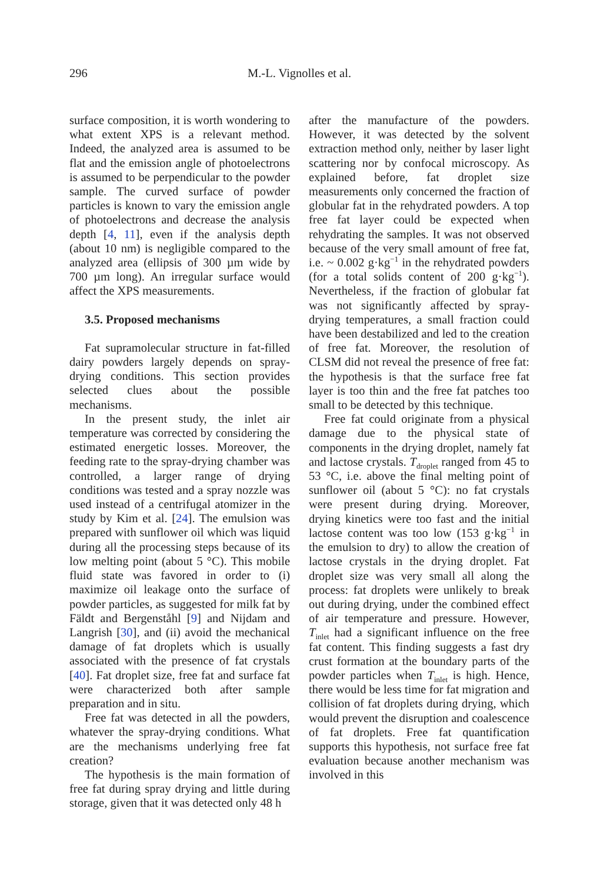296 M.-L. Vignolles et al.
surface composition, it is worth wondering to what extent XPS is a relevant method. Indeed, the analyzed area is assumed to be flat and the emission angle of photoelectrons is assumed to be perpendicular to the powder sample. The curved surface of powder particles is known to vary the emission angle of photoelectrons and decrease the analysis depth [4, 11], even if the analysis depth (about 10 nm) is negligible compared to the analyzed area (ellipsis of 300 µm wide by 700 µm long). An irregular surface would affect the XPS measurements.
3.5. Proposed mechanisms
Fat supramolecular structure in fat-filled dairy powders largely depends on spray-drying conditions. This section provides selected clues about the possible mechanisms.
In the present study, the inlet air temperature was corrected by considering the estimated energetic losses. Moreover, the feeding rate to the spray-drying chamber was controlled, a larger range of drying conditions was tested and a spray nozzle was used instead of a centrifugal atomizer in the study by Kim et al. [24]. The emulsion was prepared with sunflower oil which was liquid during all the processing steps because of its low melting point (about 5 °C). This mobile fluid state was favored in order to (i) maximize oil leakage onto the surface of powder particles, as suggested for milk fat by Fäldt and Bergenståhl [9] and Nijdam and Langrish [30], and (ii) avoid the mechanical damage of fat droplets which is usually associated with the presence of fat crystals [40]. Fat droplet size, free fat and surface fat were characterized both after sample preparation and in situ.
Free fat was detected in all the powders, whatever the spray-drying conditions. What are the mechanisms underlying free fat creation?
The hypothesis is the main formation of free fat during spray drying and little during storage, given that it was detected only 48 h
after the manufacture of the powders. However, it was detected by the solvent extraction method only, neither by laser light scattering nor by confocal microscopy. As explained before, fat droplet size measurements only concerned the fraction of globular fat in the rehydrated powders. A top free fat layer could be expected when rehydrating the samples. It was not observed because of the very small amount of free fat, i.e. ~ 0.002 g·kg<sup>−1</sup> in the rehydrated powders (for a total solids content of 200 g·kg<sup>−1</sup>). Nevertheless, if the fraction of globular fat was not significantly affected by spray-drying temperatures, a small fraction could have been destabilized and led to the creation of free fat. Moreover, the resolution of CLSM did not reveal the presence of free fat: the hypothesis is that the surface free fat layer is too thin and the free fat patches too small to be detected by this technique.
Free fat could originate from a physical damage due to the physical state of components in the drying droplet, namely fat and lactose crystals. T<sub>droplet</sub> ranged from 45 to 53 °C, i.e. above the final melting point of sunflower oil (about 5 °C): no fat crystals were present during drying. Moreover, drying kinetics were too fast and the initial lactose content was too low (153 g·kg<sup>−1</sup> in the emulsion to dry) to allow the creation of lactose crystals in the drying droplet. Fat droplet size was very small all along the process: fat droplets were unlikely to break out during drying, under the combined effect of air temperature and pressure. However, T<sub>inlet</sub> had a significant influence on the free fat content. This finding suggests a fast dry crust formation at the boundary parts of the powder particles when T<sub>inlet</sub> is high. Hence, there would be less time for fat migration and collision of fat droplets during drying, which would prevent the disruption and coalescence of fat droplets. Free fat quantification supports this hypothesis, not surface free fat evaluation because another mechanism was involved in this